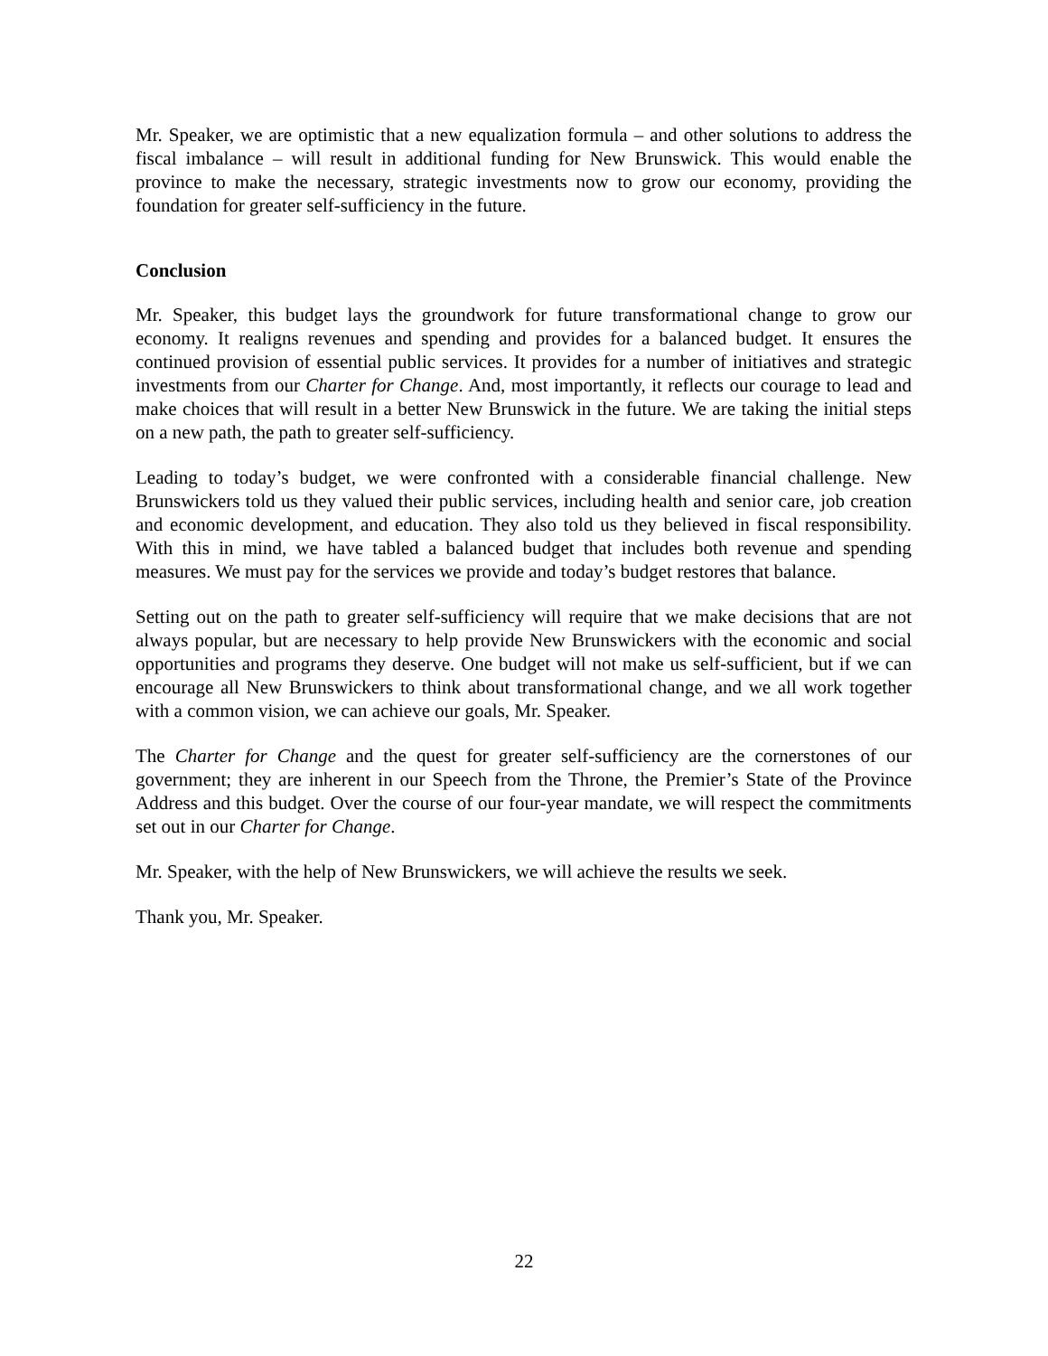Mr. Speaker, we are optimistic that a new equalization formula – and other solutions to address the fiscal imbalance – will result in additional funding for New Brunswick. This would enable the province to make the necessary, strategic investments now to grow our economy, providing the foundation for greater self-sufficiency in the future.
Conclusion
Mr. Speaker, this budget lays the groundwork for future transformational change to grow our economy. It realigns revenues and spending and provides for a balanced budget. It ensures the continued provision of essential public services. It provides for a number of initiatives and strategic investments from our Charter for Change. And, most importantly, it reflects our courage to lead and make choices that will result in a better New Brunswick in the future. We are taking the initial steps on a new path, the path to greater self-sufficiency.
Leading to today’s budget, we were confronted with a considerable financial challenge. New Brunswickers told us they valued their public services, including health and senior care, job creation and economic development, and education. They also told us they believed in fiscal responsibility. With this in mind, we have tabled a balanced budget that includes both revenue and spending measures. We must pay for the services we provide and today’s budget restores that balance.
Setting out on the path to greater self-sufficiency will require that we make decisions that are not always popular, but are necessary to help provide New Brunswickers with the economic and social opportunities and programs they deserve. One budget will not make us self-sufficient, but if we can encourage all New Brunswickers to think about transformational change, and we all work together with a common vision, we can achieve our goals, Mr. Speaker.
The Charter for Change and the quest for greater self-sufficiency are the cornerstones of our government; they are inherent in our Speech from the Throne, the Premier’s State of the Province Address and this budget. Over the course of our four-year mandate, we will respect the commitments set out in our Charter for Change.
Mr. Speaker, with the help of New Brunswickers, we will achieve the results we seek.
Thank you, Mr. Speaker.
22